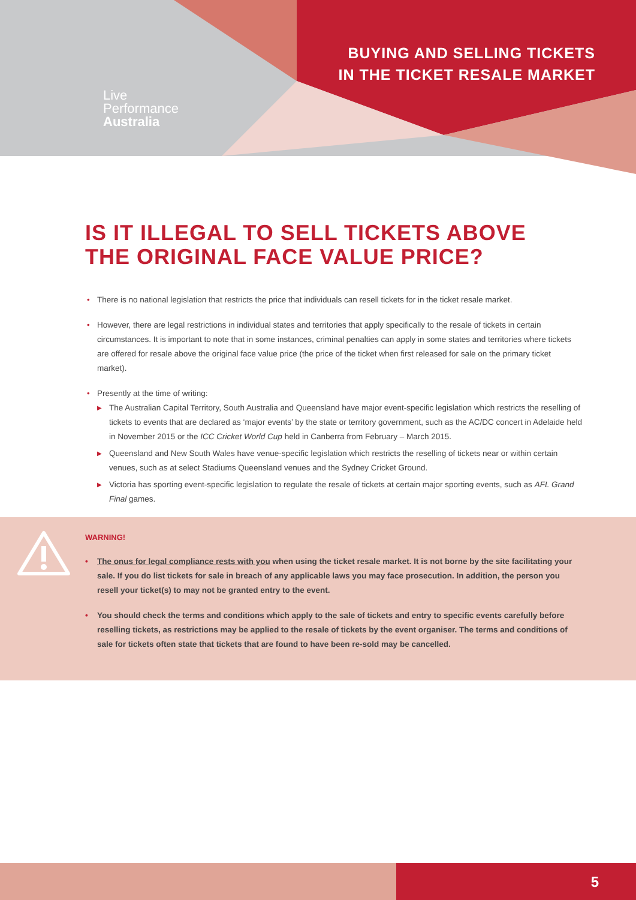Live
Performance
Australia
BUYING AND SELLING TICKETS
IN THE TICKET RESALE MARKET
IS IT ILLEGAL TO SELL TICKETS ABOVE
THE ORIGINAL FACE VALUE PRICE?
• There is no national legislation that restricts the price that individuals can resell tickets for in the ticket resale market.
• However, there are legal restrictions in individual states and territories that apply specifically to the resale of tickets in certain circumstances. It is important to note that in some instances, criminal penalties can apply in some states and territories where tickets are offered for resale above the original face value price (the price of the ticket when first released for sale on the primary ticket market).
• Presently at the time of writing:
▶ The Australian Capital Territory, South Australia and Queensland have major event-specific legislation which restricts the reselling of tickets to events that are declared as ‘major events’ by the state or territory government, such as the AC/DC concert in Adelaide held in November 2015 or the ICC Cricket World Cup held in Canberra from February – March 2015.
▶ Queensland and New South Wales have venue-specific legislation which restricts the reselling of tickets near or within certain venues, such as at select Stadiums Queensland venues and the Sydney Cricket Ground.
▶ Victoria has sporting event-specific legislation to regulate the resale of tickets at certain major sporting events, such as AFL Grand Final games.
WARNING!
• The onus for legal compliance rests with you when using the ticket resale market. It is not borne by the site facilitating your sale. If you do list tickets for sale in breach of any applicable laws you may face prosecution. In addition, the person you resell your ticket(s) to may not be granted entry to the event.
• You should check the terms and conditions which apply to the sale of tickets and entry to specific events carefully before reselling tickets, as restrictions may be applied to the resale of tickets by the event organiser. The terms and conditions of sale for tickets often state that tickets that are found to have been re-sold may be cancelled.
5